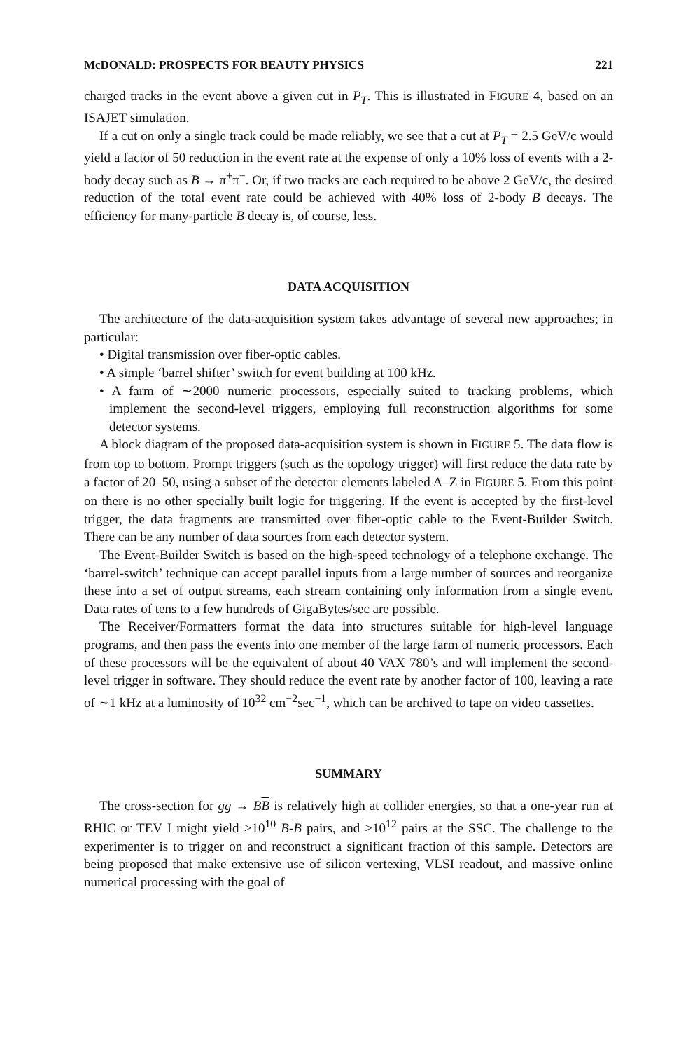McDONALD: PROSPECTS FOR BEAUTY PHYSICS 221
charged tracks in the event above a given cut in P<sub>T</sub>. This is illustrated in FIGURE 4, based on an ISAJET simulation.
If a cut on only a single track could be made reliably, we see that a cut at P<sub>T</sub> = 2.5 GeV/c would yield a factor of 50 reduction in the event rate at the expense of only a 10% loss of events with a 2-body decay such as B → π<sup>+</sup>π<sup>−</sup>. Or, if two tracks are each required to be above 2 GeV/c, the desired reduction of the total event rate could be achieved with 40% loss of 2-body B decays. The efficiency for many-particle B decay is, of course, less.
DATA ACQUISITION
The architecture of the data-acquisition system takes advantage of several new approaches; in particular:
• Digital transmission over fiber-optic cables.
• A simple ‘barrel shifter’ switch for event building at 100 kHz.
• A farm of ∼2000 numeric processors, especially suited to tracking problems, which implement the second-level triggers, employing full reconstruction algorithms for some detector systems.
A block diagram of the proposed data-acquisition system is shown in FIGURE 5. The data flow is from top to bottom. Prompt triggers (such as the topology trigger) will first reduce the data rate by a factor of 20–50, using a subset of the detector elements labeled A–Z in FIGURE 5. From this point on there is no other specially built logic for triggering. If the event is accepted by the first-level trigger, the data fragments are transmitted over fiber-optic cable to the Event-Builder Switch. There can be any number of data sources from each detector system.
The Event-Builder Switch is based on the high-speed technology of a telephone exchange. The ‘barrel-switch’ technique can accept parallel inputs from a large number of sources and reorganize these into a set of output streams, each stream containing only information from a single event. Data rates of tens to a few hundreds of GigaBytes/sec are possible.
The Receiver/Formatters format the data into structures suitable for high-level language programs, and then pass the events into one member of the large farm of numeric processors. Each of these processors will be the equivalent of about 40 VAX 780’s and will implement the second-level trigger in software. They should reduce the event rate by another factor of 100, leaving a rate of ∼1 kHz at a luminosity of 10<sup>32</sup> cm<sup>−2</sup>sec<sup>−1</sup>, which can be archived to tape on video cassettes.
SUMMARY
The cross-section for gg → BB is relatively high at collider energies, so that a one-year run at RHIC or TEV I might yield >10<sup>10</sup> B-B pairs, and >10<sup>12</sup> pairs at the SSC. The challenge to the experimenter is to trigger on and reconstruct a significant fraction of this sample. Detectors are being proposed that make extensive use of silicon vertexing, VLSI readout, and massive online numerical processing with the goal of